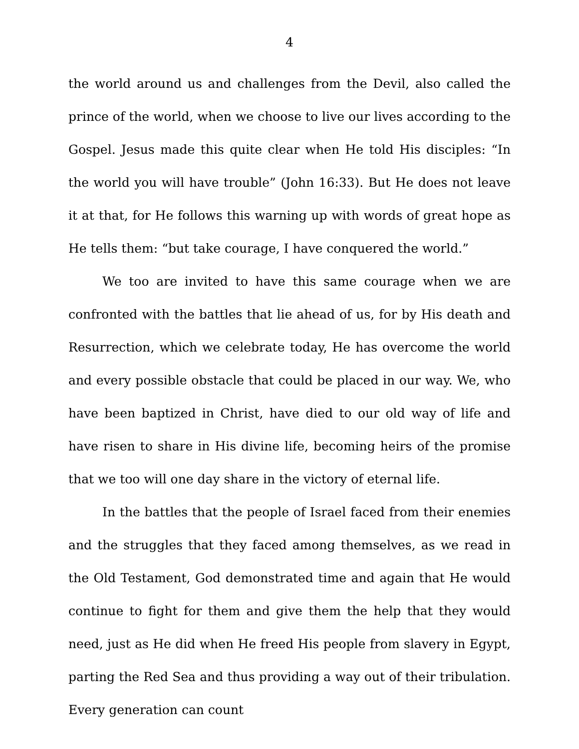4
the world around us and challenges from the Devil, also called the prince of the world, when we choose to live our lives according to the Gospel. Jesus made this quite clear when He told His disciples: “In the world you will have trouble” (John 16:33). But He does not leave it at that, for He follows this warning up with words of great hope as He tells them: “but take courage, I have conquered the world.”
We too are invited to have this same courage when we are confronted with the battles that lie ahead of us, for by His death and Resurrection, which we celebrate today, He has overcome the world and every possible obstacle that could be placed in our way. We, who have been baptized in Christ, have died to our old way of life and have risen to share in His divine life, becoming heirs of the promise that we too will one day share in the victory of eternal life.
In the battles that the people of Israel faced from their enemies and the struggles that they faced among themselves, as we read in the Old Testament, God demonstrated time and again that He would continue to fight for them and give them the help that they would need, just as He did when He freed His people from slavery in Egypt, parting the Red Sea and thus providing a way out of their tribulation. Every generation can count